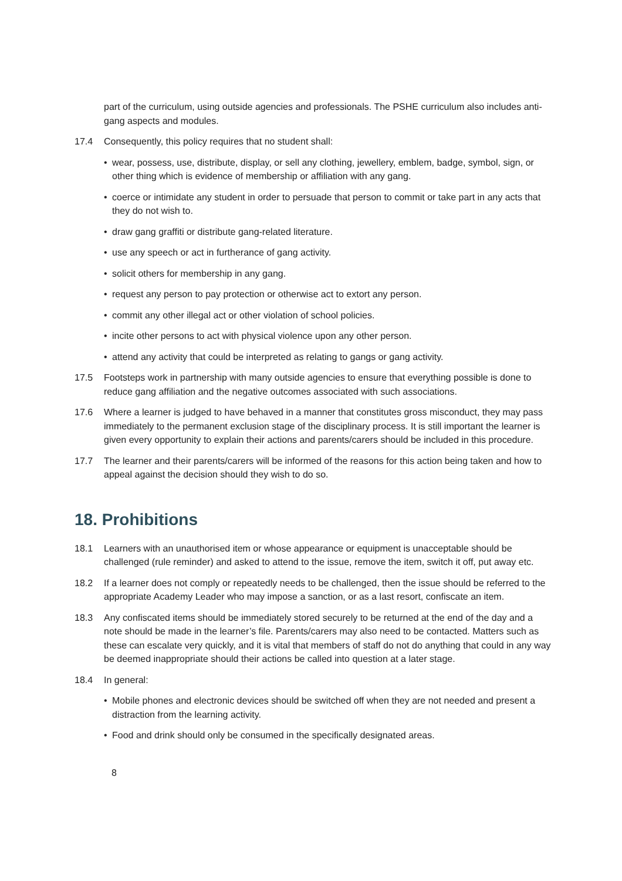part of the curriculum, using outside agencies and professionals. The PSHE curriculum also includes anti-gang aspects and modules.
17.4 Consequently, this policy requires that no student shall:
• wear, possess, use, distribute, display, or sell any clothing, jewellery, emblem, badge, symbol, sign, or other thing which is evidence of membership or affiliation with any gang.
• coerce or intimidate any student in order to persuade that person to commit or take part in any acts that they do not wish to.
• draw gang graffiti or distribute gang-related literature.
• use any speech or act in furtherance of gang activity.
• solicit others for membership in any gang.
• request any person to pay protection or otherwise act to extort any person.
• commit any other illegal act or other violation of school policies.
• incite other persons to act with physical violence upon any other person.
• attend any activity that could be interpreted as relating to gangs or gang activity.
17.5 Footsteps work in partnership with many outside agencies to ensure that everything possible is done to reduce gang affiliation and the negative outcomes associated with such associations.
17.6 Where a learner is judged to have behaved in a manner that constitutes gross misconduct, they may pass immediately to the permanent exclusion stage of the disciplinary process. It is still important the learner is given every opportunity to explain their actions and parents/carers should be included in this procedure.
17.7 The learner and their parents/carers will be informed of the reasons for this action being taken and how to appeal against the decision should they wish to do so.
18. Prohibitions
18.1 Learners with an unauthorised item or whose appearance or equipment is unacceptable should be challenged (rule reminder) and asked to attend to the issue, remove the item, switch it off, put away etc.
18.2 If a learner does not comply or repeatedly needs to be challenged, then the issue should be referred to the appropriate Academy Leader who may impose a sanction, or as a last resort, confiscate an item.
18.3 Any confiscated items should be immediately stored securely to be returned at the end of the day and a note should be made in the learner’s file. Parents/carers may also need to be contacted. Matters such as these can escalate very quickly, and it is vital that members of staff do not do anything that could in any way be deemed inappropriate should their actions be called into question at a later stage.
18.4 In general:
• Mobile phones and electronic devices should be switched off when they are not needed and present a distraction from the learning activity.
• Food and drink should only be consumed in the specifically designated areas.
8